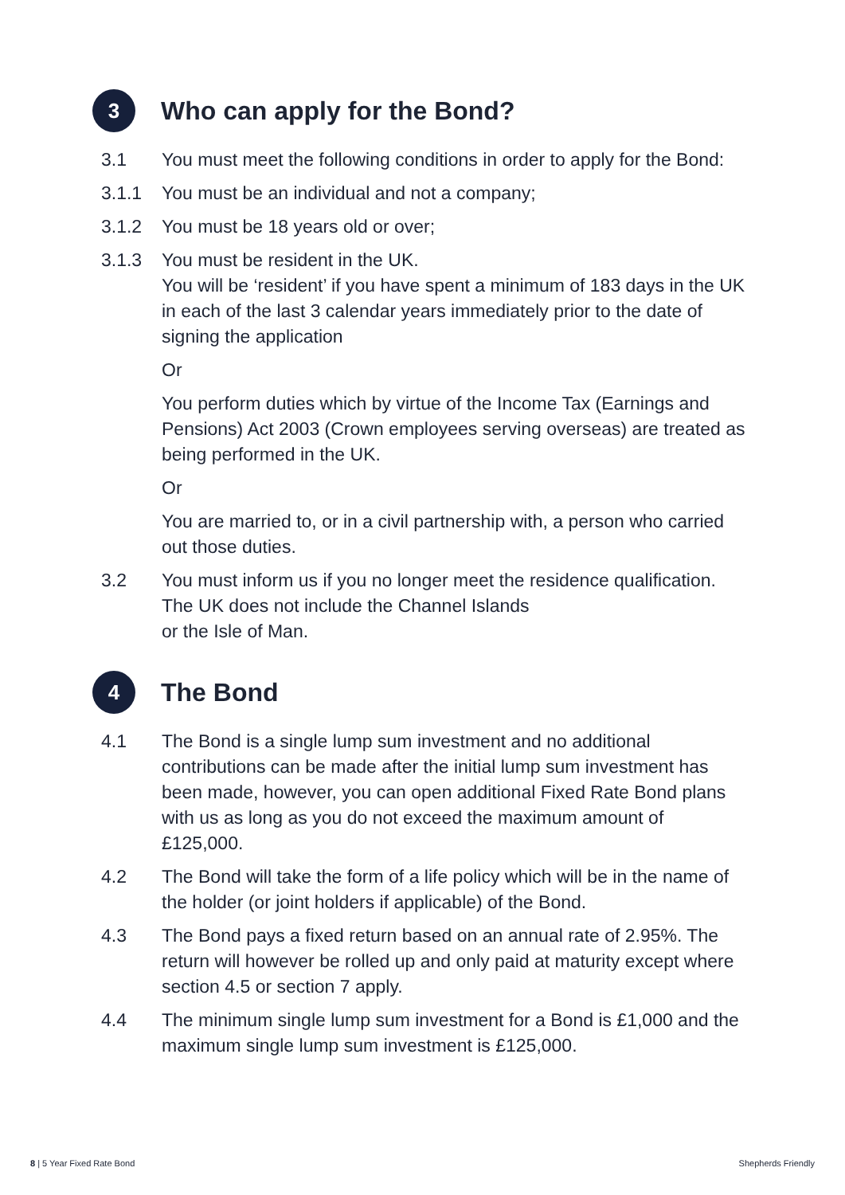3
Who can apply for the Bond?
3.1 You must meet the following conditions in order to apply for the Bond:
3.1.1 You must be an individual and not a company;
3.1.2 You must be 18 years old or over;
3.1.3 You must be resident in the UK.
You will be ‘resident’ if you have spent a minimum of 183 days in the UK in each of the last 3 calendar years immediately prior to the date of signing the application
Or
You perform duties which by virtue of the Income Tax (Earnings and Pensions) Act 2003 (Crown employees serving overseas) are treated as being performed in the UK.
Or
You are married to, or in a civil partnership with, a person who carried out those duties.
3.2 You must inform us if you no longer meet the residence qualification. The UK does not include the Channel Islands
or the Isle of Man.
4
The Bond
4.1 The Bond is a single lump sum investment and no additional contributions can be made after the initial lump sum investment has been made, however, you can open additional Fixed Rate Bond plans with us as long as you do not exceed the maximum amount of £125,000.
4.2 The Bond will take the form of a life policy which will be in the name of the holder (or joint holders if applicable) of the Bond.
4.3 The Bond pays a fixed return based on an annual rate of 2.95%. The return will however be rolled up and only paid at maturity except where section 4.5 or section 7 apply.
4.4 The minimum single lump sum investment for a Bond is £1,000 and the maximum single lump sum investment is £125,000.
8 | 5 Year Fixed Rate Bond Shepherds Friendly